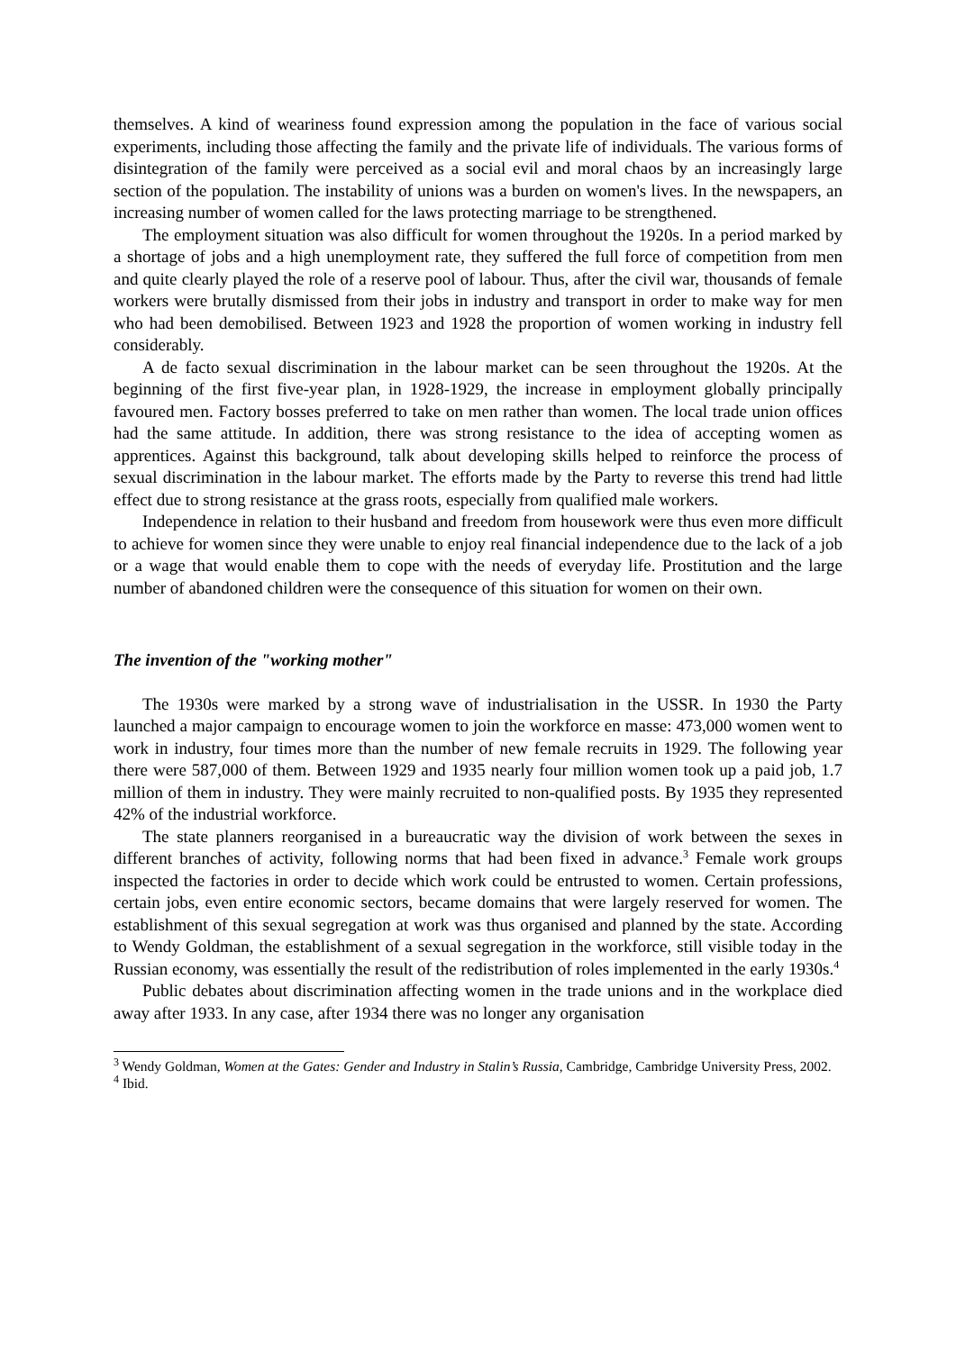themselves. A kind of weariness found expression among the population in the face of various social experiments, including those affecting the family and the private life of individuals. The various forms of disintegration of the family were perceived as a social evil and moral chaos by an increasingly large section of the population. The instability of unions was a burden on women's lives. In the newspapers, an increasing number of women called for the laws protecting marriage to be strengthened.
The employment situation was also difficult for women throughout the 1920s. In a period marked by a shortage of jobs and a high unemployment rate, they suffered the full force of competition from men and quite clearly played the role of a reserve pool of labour. Thus, after the civil war, thousands of female workers were brutally dismissed from their jobs in industry and transport in order to make way for men who had been demobilised. Between 1923 and 1928 the proportion of women working in industry fell considerably.
A de facto sexual discrimination in the labour market can be seen throughout the 1920s. At the beginning of the first five-year plan, in 1928-1929, the increase in employment globally principally favoured men. Factory bosses preferred to take on men rather than women. The local trade union offices had the same attitude. In addition, there was strong resistance to the idea of accepting women as apprentices. Against this background, talk about developing skills helped to reinforce the process of sexual discrimination in the labour market. The efforts made by the Party to reverse this trend had little effect due to strong resistance at the grass roots, especially from qualified male workers.
Independence in relation to their husband and freedom from housework were thus even more difficult to achieve for women since they were unable to enjoy real financial independence due to the lack of a job or a wage that would enable them to cope with the needs of everyday life. Prostitution and the large number of abandoned children were the consequence of this situation for women on their own.
The invention of the "working mother"
The 1930s were marked by a strong wave of industrialisation in the USSR. In 1930 the Party launched a major campaign to encourage women to join the workforce en masse: 473,000 women went to work in industry, four times more than the number of new female recruits in 1929. The following year there were 587,000 of them. Between 1929 and 1935 nearly four million women took up a paid job, 1.7 million of them in industry. They were mainly recruited to non-qualified posts. By 1935 they represented 42% of the industrial workforce.
The state planners reorganised in a bureaucratic way the division of work between the sexes in different branches of activity, following norms that had been fixed in advance.<sup>3</sup> Female work groups inspected the factories in order to decide which work could be entrusted to women. Certain professions, certain jobs, even entire economic sectors, became domains that were largely reserved for women. The establishment of this sexual segregation at work was thus organised and planned by the state. According to Wendy Goldman, the establishment of a sexual segregation in the workforce, still visible today in the Russian economy, was essentially the result of the redistribution of roles implemented in the early 1930s.<sup>4</sup>
Public debates about discrimination affecting women in the trade unions and in the workplace died away after 1933. In any case, after 1934 there was no longer any organisation
<sup>3</sup> Wendy Goldman, Women at the Gates: Gender and Industry in Stalin’s Russia, Cambridge, Cambridge University Press, 2002.
<sup>4</sup> Ibid.